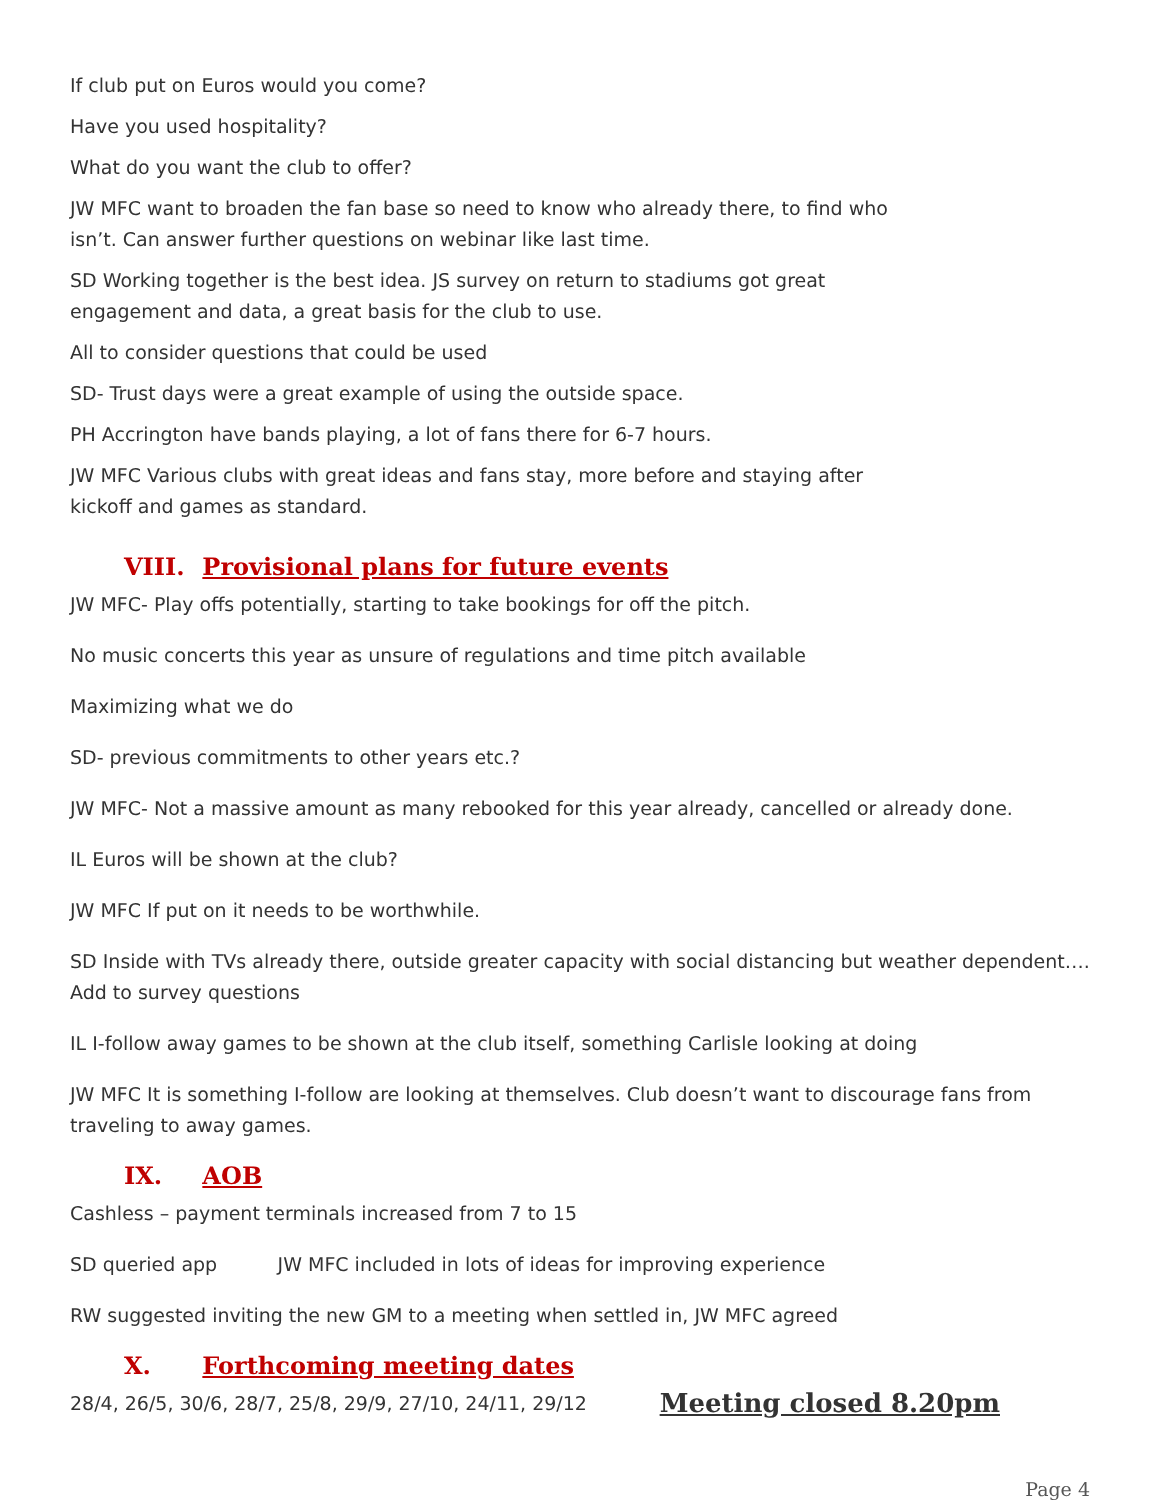If club put on Euros would you come?
Have you used hospitality?
What do you want the club to offer?
JW MFC want to broaden the fan base so need to know who already there, to find who
isn’t. Can answer further questions on webinar like last time.
SD Working together is the best idea. JS survey on return to stadiums got great
engagement and data, a great basis for the club to use.
All to consider questions that could be used
SD- Trust days were a great example of using the outside space.
PH Accrington have bands playing, a lot of fans there for 6-7 hours.
JW MFC Various clubs with great ideas and fans stay, more before and staying after
kickoff and games as standard.
VIII. Provisional plans for future events
JW MFC- Play offs potentially, starting to take bookings for off the pitch.
No music concerts this year as unsure of regulations and time pitch available
Maximizing what we do
SD- previous commitments to other years etc.?
JW MFC- Not a massive amount as many rebooked for this year already, cancelled or already done.
IL Euros will be shown at the club?
JW MFC If put on it needs to be worthwhile.
SD Inside with TVs already there, outside greater capacity with social distancing but weather dependent…. Add to survey questions
IL I-follow away games to be shown at the club itself, something Carlisle looking at doing
JW MFC It is something I-follow are looking at themselves. Club doesn’t want to discourage fans from traveling to away games.
IX. AOB
Cashless – payment terminals increased from 7 to 15
SD queried app JW MFC included in lots of ideas for improving experience
RW suggested inviting the new GM to a meeting when settled in, JW MFC agreed
X. Forthcoming meeting dates
28/4, 26/5, 30/6, 28/7, 25/8, 29/9, 27/10, 24/11, 29/12 Meeting closed 8.20pm
Page 4